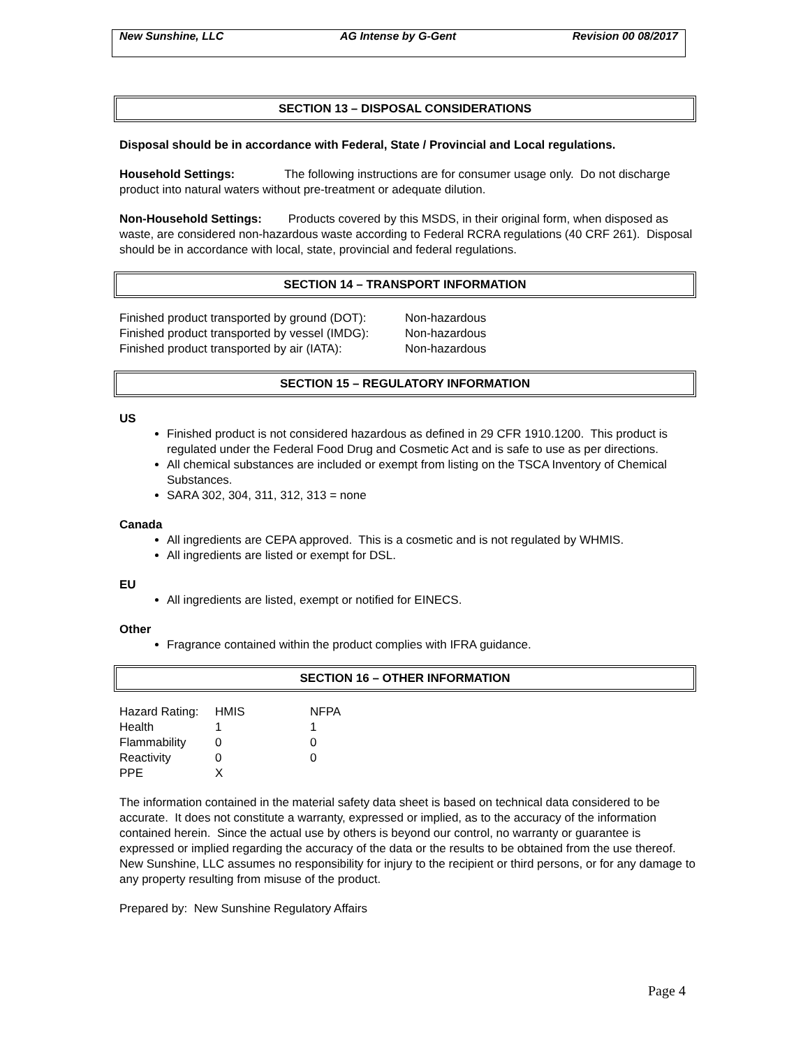New Sunshine, LLC AG Intense by G-Gent Revision 00 08/2017
SECTION 13 – DISPOSAL CONSIDERATIONS
Disposal should be in accordance with Federal, State / Provincial and Local regulations.
Household Settings: The following instructions are for consumer usage only. Do not discharge product into natural waters without pre-treatment or adequate dilution.
Non-Household Settings: Products covered by this MSDS, in their original form, when disposed as waste, are considered non-hazardous waste according to Federal RCRA regulations (40 CRF 261). Disposal should be in accordance with local, state, provincial and federal regulations.
SECTION 14 – TRANSPORT INFORMATION
| Finished product transported by ground (DOT): | Non-hazardous |
| Finished product transported by vessel (IMDG): | Non-hazardous |
| Finished product transported by air (IATA): | Non-hazardous |
SECTION 15 – REGULATORY INFORMATION
US
Finished product is not considered hazardous as defined in 29 CFR 1910.1200. This product is regulated under the Federal Food Drug and Cosmetic Act and is safe to use as per directions.
All chemical substances are included or exempt from listing on the TSCA Inventory of Chemical Substances.
SARA 302, 304, 311, 312, 313 = none
Canada
All ingredients are CEPA approved. This is a cosmetic and is not regulated by WHMIS.
All ingredients are listed or exempt for DSL.
EU
All ingredients are listed, exempt or notified for EINECS.
Other
Fragrance contained within the product complies with IFRA guidance.
SECTION 16 – OTHER INFORMATION
| Hazard Rating: | HMIS | NFPA |
| Health | 1 | 1 |
| Flammability | 0 | 0 |
| Reactivity | 0 | 0 |
| PPE | X | |
The information contained in the material safety data sheet is based on technical data considered to be accurate. It does not constitute a warranty, expressed or implied, as to the accuracy of the information contained herein. Since the actual use by others is beyond our control, no warranty or guarantee is expressed or implied regarding the accuracy of the data or the results to be obtained from the use thereof. New Sunshine, LLC assumes no responsibility for injury to the recipient or third persons, or for any damage to any property resulting from misuse of the product.
Prepared by: New Sunshine Regulatory Affairs
Page 4